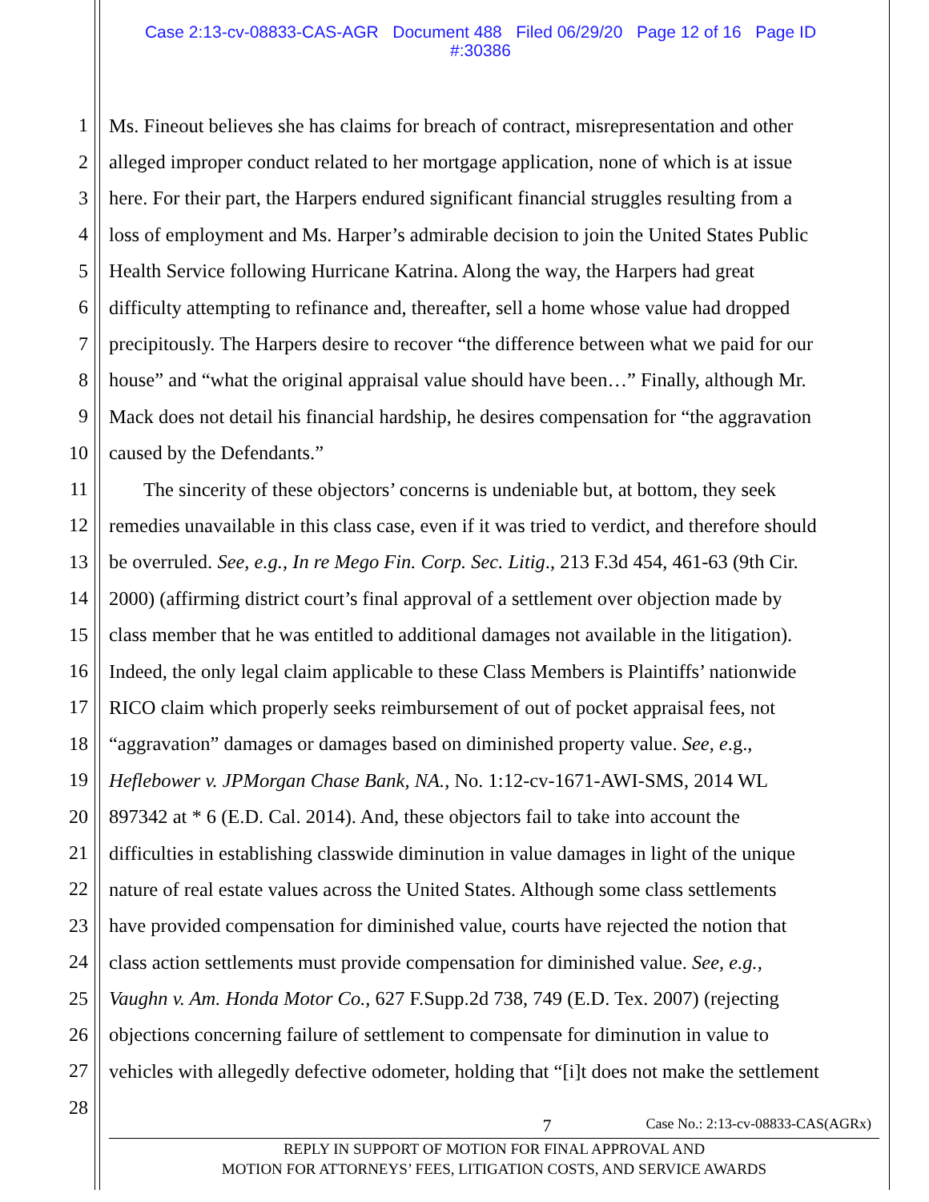Case 2:13-cv-08833-CAS-AGR Document 488 Filed 06/29/20 Page 12 of 16 Page ID
#:30386
1 Ms. Fineout believes she has claims for breach of contract, misrepresentation and other
2 alleged improper conduct related to her mortgage application, none of which is at issue
3 here. For their part, the Harpers endured significant financial struggles resulting from a
4 loss of employment and Ms. Harper’s admirable decision to join the United States Public
5 Health Service following Hurricane Katrina. Along the way, the Harpers had great
6 difficulty attempting to refinance and, thereafter, sell a home whose value had dropped
7 precipitously. The Harpers desire to recover “the difference between what we paid for our
8 house” and “what the original appraisal value should have been…” Finally, although Mr.
9 Mack does not detail his financial hardship, he desires compensation for “the aggravation
10 caused by the Defendants.”
11 The sincerity of these objectors’ concerns is undeniable but, at bottom, they seek
12 remedies unavailable in this class case, even if it was tried to verdict, and therefore should
13 be overruled. See, e.g., In re Mego Fin. Corp. Sec. Litig., 213 F.3d 454, 461-63 (9th Cir.
14 2000) (affirming district court’s final approval of a settlement over objection made by
15 class member that he was entitled to additional damages not available in the litigation).
16 Indeed, the only legal claim applicable to these Class Members is Plaintiffs’ nationwide
17 RICO claim which properly seeks reimbursement of out of pocket appraisal fees, not
18 “aggravation” damages or damages based on diminished property value. See, e.g.,
19 Heflebower v. JPMorgan Chase Bank, NA., No. 1:12-cv-1671-AWI-SMS, 2014 WL
20 897342 at * 6 (E.D. Cal. 2014). And, these objectors fail to take into account the
21 difficulties in establishing classwide diminution in value damages in light of the unique
22 nature of real estate values across the United States. Although some class settlements
23 have provided compensation for diminished value, courts have rejected the notion that
24 class action settlements must provide compensation for diminished value. See, e.g.,
25 Vaughn v. Am. Honda Motor Co., 627 F.Supp.2d 738, 749 (E.D. Tex. 2007) (rejecting
26 objections concerning failure of settlement to compensate for diminution in value to
27 vehicles with allegedly defective odometer, holding that “[i]t does not make the settlement
28
7 Case No.: 2:13-cv-08833-CAS(AGRx)
REPLY IN SUPPORT OF MOTION FOR FINAL APPROVAL AND
MOTION FOR ATTORNEYS’ FEES, LITIGATION COSTS, AND SERVICE AWARDS